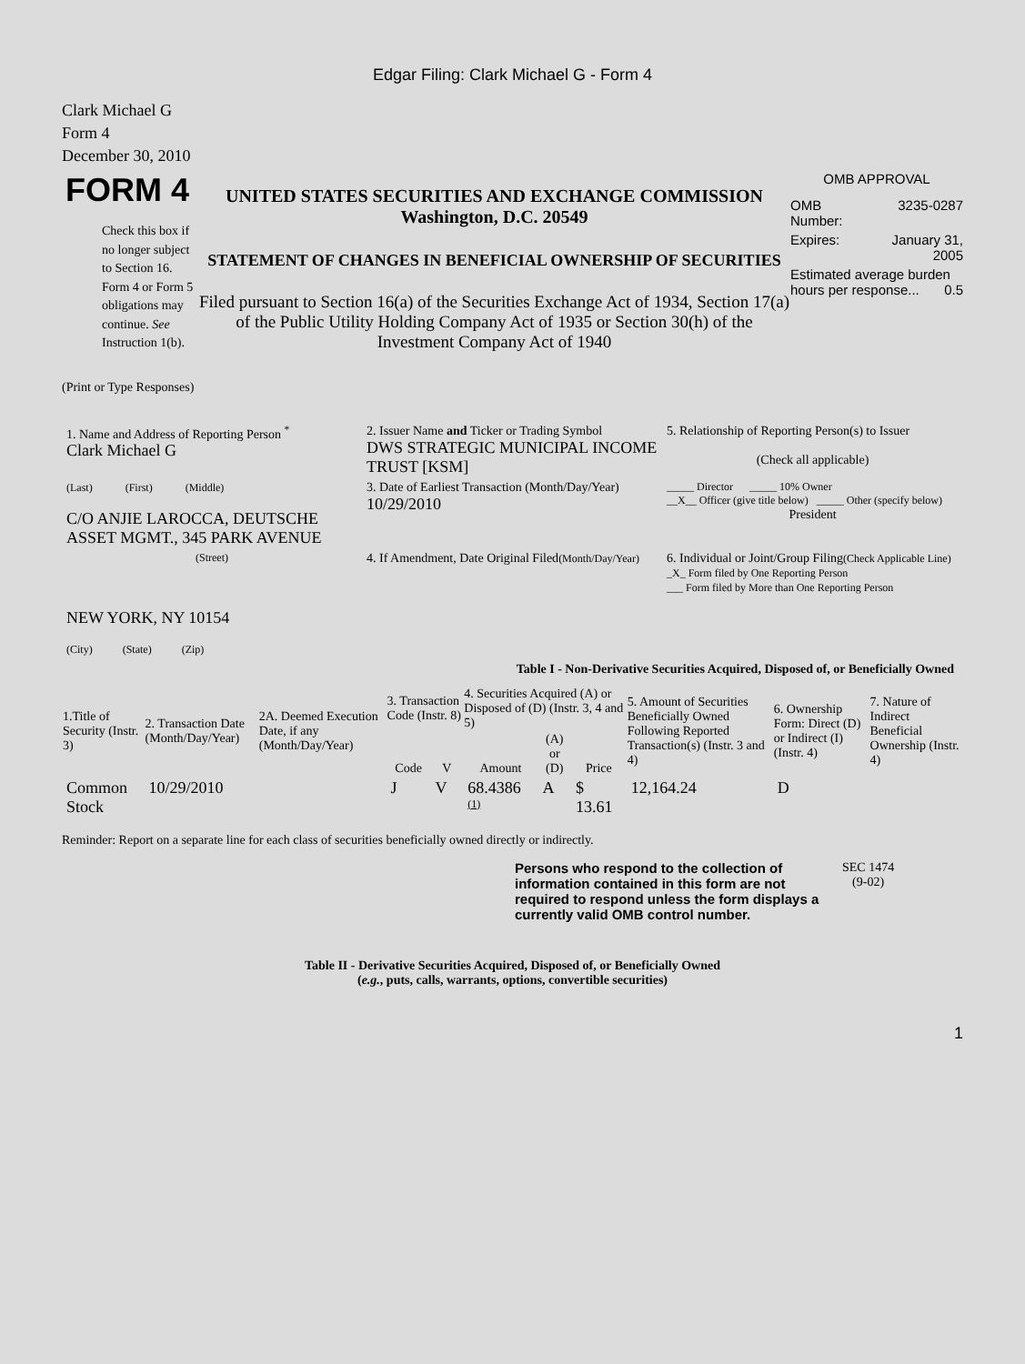Edgar Filing: Clark Michael G - Form 4
Clark Michael G
Form 4
December 30, 2010
FORM 4
Check this box if no longer subject to Section 16. Form 4 or Form 5 obligations may continue. See Instruction 1(b).
UNITED STATES SECURITIES AND EXCHANGE COMMISSION
Washington, D.C. 20549
STATEMENT OF CHANGES IN BENEFICIAL OWNERSHIP OF SECURITIES
Filed pursuant to Section 16(a) of the Securities Exchange Act of 1934, Section 17(a) of the Public Utility Holding Company Act of 1935 or Section 30(h) of the Investment Company Act of 1940
OMB APPROVAL
| OMB Number: | 3235-0287 |
| Expires: | January 31, 2005 |
| Estimated average burden hours per response... 0.5 | |
(Print or Type Responses)
| 1. Name and Address of Reporting Person <sup>*</sup> Clark Michael G | 2. Issuer Name and Ticker or Trading Symbol DWS STRATEGIC MUNICIPAL INCOME TRUST [KSM] | 5. Relationship of Reporting Person(s) to Issuer (Check all applicable) |
| (Last) (First) (Middle) C/O ANJIE LAROCCA, DEUTSCHE ASSET MGMT., 345 PARK AVENUE | 3. Date of Earliest Transaction (Month/Day/Year) 10/29/2010 | _____ Director _____ 10% Owner __X__ Officer (give title below) _____ Other (specify below) President |
| (Street) NEW YORK, NY 10154 (City) (State) (Zip) | 4. If Amendment, Date Original Filed (Month/Day/Year) | 6. Individual or Joint/Group Filing (Check Applicable Line) _X_ Form filed by One Reporting Person ___ Form filed by More than One Reporting Person |
Table I - Non-Derivative Securities Acquired, Disposed of, or Beneficially Owned
| 1.Title of Security (Instr. 3) | 2. Transaction Date (Month/Day/Year) | 2A. Deemed Execution Date, if any (Month/Day/Year) | 3. Transaction Code (Instr. 8) | | 4. Securities Acquired (A) or Disposed of (D) (Instr. 3, 4 and 5) | | | 5. Amount of Securities Beneficially Owned Following Reported Transaction(s) (Instr. 3 and 4) | 6. Ownership Form: Direct (D) or Indirect (I) (Instr. 4) | 7. Nature of Indirect Beneficial Ownership (Instr. 4) |
| --- | --- | --- | --- | --- | --- | --- | --- | --- | --- | --- |
| | | | Code | V | Amount | (A) or (D) | Price | | | |
| Common Stock | 10/29/2010 | | J | V | 68.4386 <sup>(1)</sup> | A | $ 13.61 | 12,164.24 | D | |
Reminder: Report on a separate line for each class of securities beneficially owned directly or indirectly.
Persons who respond to the collection of information contained in this form are not required to respond unless the form displays a currently valid OMB control number.
SEC 1474
(9-02)
Table II - Derivative Securities Acquired, Disposed of, or Beneficially Owned
(e.g., puts, calls, warrants, options, convertible securities)
1